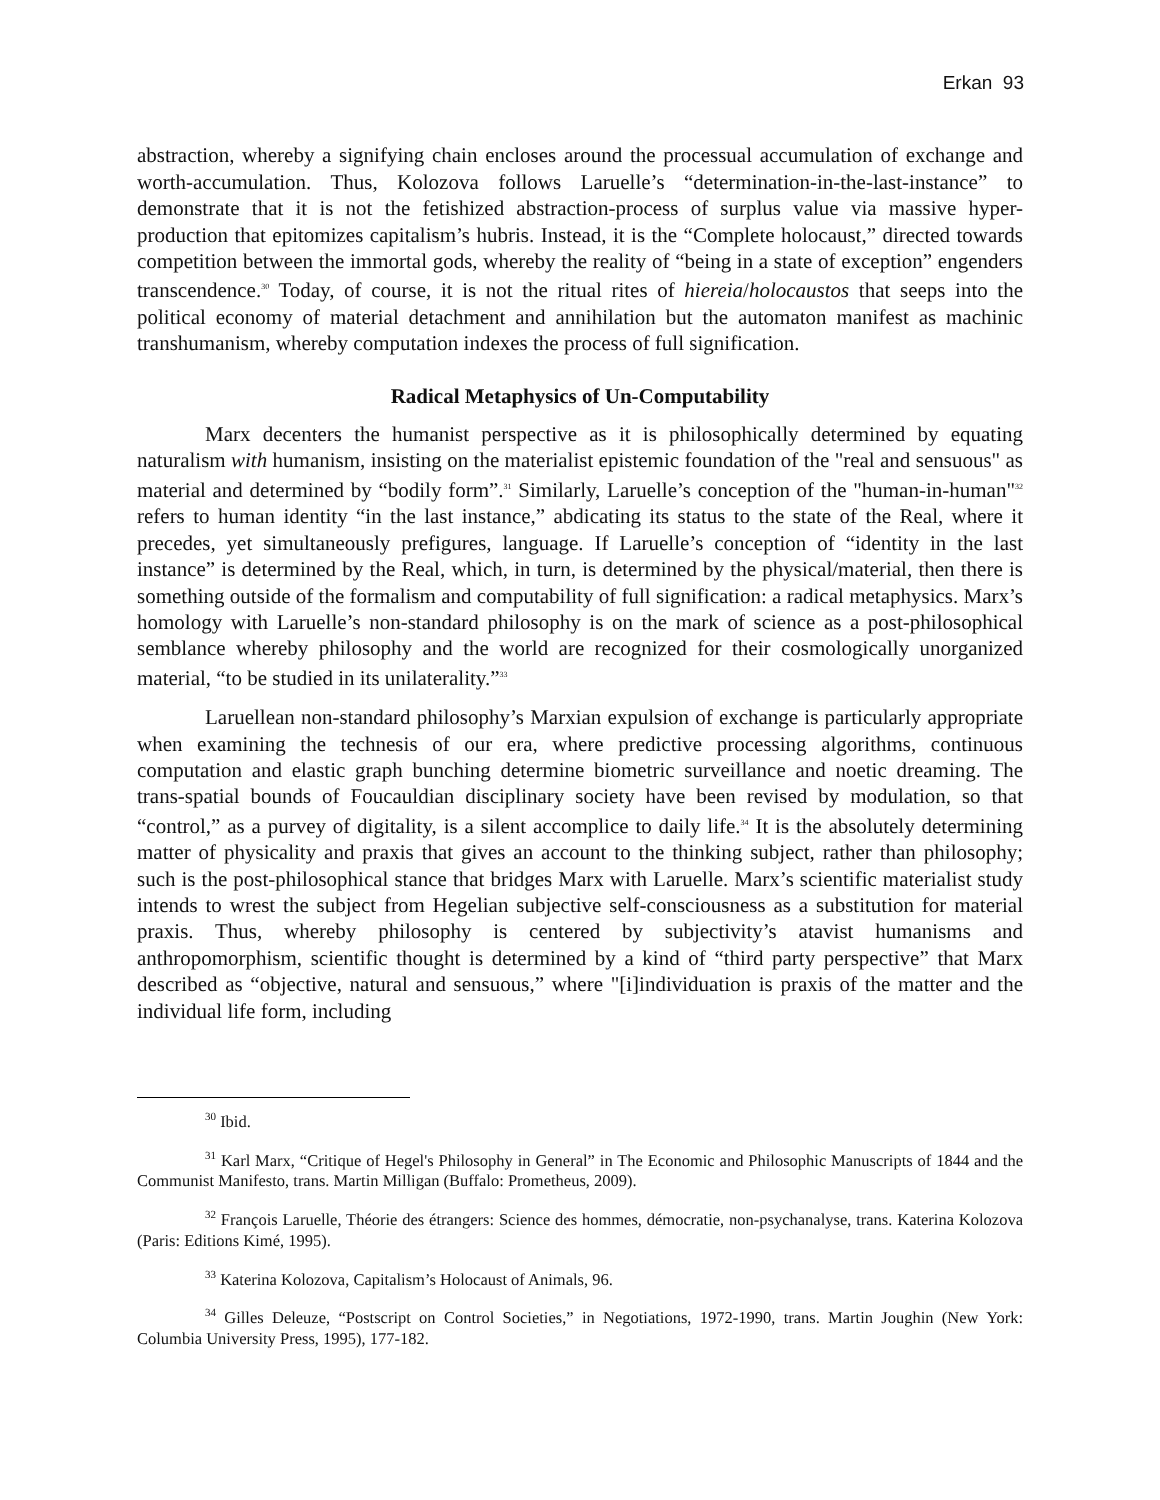Erkan 93
abstraction, whereby a signifying chain encloses around the processual accumulation of exchange and worth-accumulation. Thus, Kolozova follows Laruelle’s “determination-in-the-last-instance” to demonstrate that it is not the fetishized abstraction-process of surplus value via massive hyper-production that epitomizes capitalism’s hubris. Instead, it is the “Complete holocaust,” directed towards competition between the immortal gods, whereby the reality of “being in a state of exception” engenders transcendence.<sup>30</sup> Today, of course, it is not the ritual rites of hiereia/holocaustos that seeps into the political economy of material detachment and annihilation but the automaton manifest as machinic transhumanism, whereby computation indexes the process of full signification.
Radical Metaphysics of Un-Computability
Marx decenters the humanist perspective as it is philosophically determined by equating naturalism with humanism, insisting on the materialist epistemic foundation of the "real and sensuous" as material and determined by “bodily form”.<sup>31</sup> Similarly, Laruelle’s conception of the "human-in-human"<sup>32</sup> refers to human identity “in the last instance,” abdicating its status to the state of the Real, where it precedes, yet simultaneously prefigures, language. If Laruelle’s conception of “identity in the last instance” is determined by the Real, which, in turn, is determined by the physical/material, then there is something outside of the formalism and computability of full signification: a radical metaphysics. Marx’s homology with Laruelle’s non-standard philosophy is on the mark of science as a post-philosophical semblance whereby philosophy and the world are recognized for their cosmologically unorganized material, “to be studied in its unilaterality.”<sup>33</sup>
Laruellean non-standard philosophy’s Marxian expulsion of exchange is particularly appropriate when examining the technesis of our era, where predictive processing algorithms, continuous computation and elastic graph bunching determine biometric surveillance and noetic dreaming. The trans-spatial bounds of Foucauldian disciplinary society have been revised by modulation, so that “control,” as a purvey of digitality, is a silent accomplice to daily life.<sup>34</sup> It is the absolutely determining matter of physicality and praxis that gives an account to the thinking subject, rather than philosophy; such is the post-philosophical stance that bridges Marx with Laruelle. Marx’s scientific materialist study intends to wrest the subject from Hegelian subjective self-consciousness as a substitution for material praxis. Thus, whereby philosophy is centered by subjectivity’s atavist humanisms and anthropomorphism, scientific thought is determined by a kind of “third party perspective” that Marx described as “objective, natural and sensuous,” where "[i]individuation is praxis of the matter and the individual life form, including
<sup>30</sup> Ibid.
<sup>31</sup> Karl Marx, “Critique of Hegel's Philosophy in General” in The Economic and Philosophic Manuscripts of 1844 and the Communist Manifesto, trans. Martin Milligan (Buffalo: Prometheus, 2009).
<sup>32</sup> François Laruelle, Théorie des étrangers: Science des hommes, démocratie, non-psychanalyse, trans. Katerina Kolozova (Paris: Editions Kimé, 1995).
<sup>33</sup> Katerina Kolozova, Capitalism’s Holocaust of Animals, 96.
<sup>34</sup> Gilles Deleuze, “Postscript on Control Societies,” in Negotiations, 1972-1990, trans. Martin Joughin (New York: Columbia University Press, 1995), 177-182.